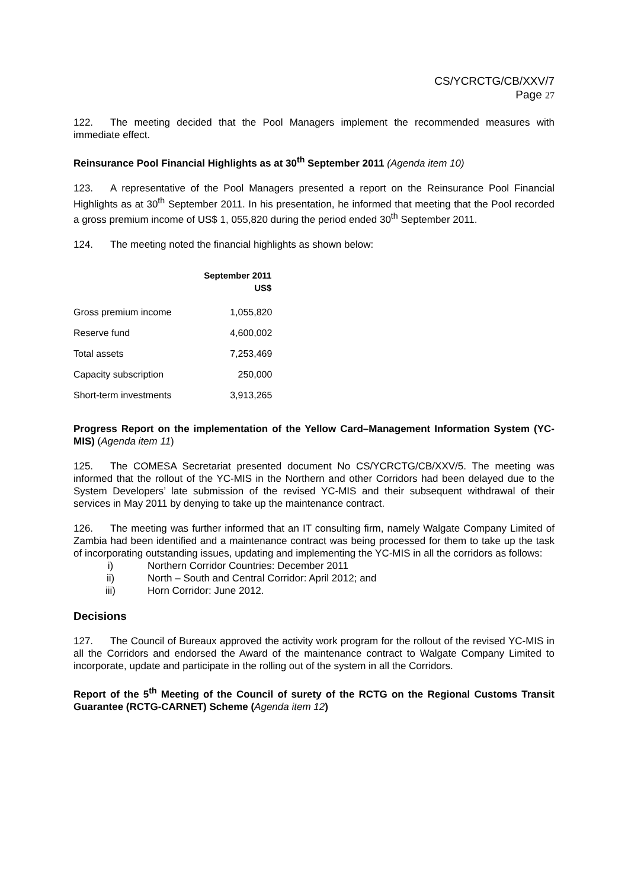CS/YCRCTG/CB/XXV/7
Page 27
122. The meeting decided that the Pool Managers implement the recommended measures with immediate effect.
Reinsurance Pool Financial Highlights as at 30<sup>th</sup> September 2011 (Agenda item 10)
123. A representative of the Pool Managers presented a report on the Reinsurance Pool Financial Highlights as at 30<sup>th</sup> September 2011. In his presentation, he informed that meeting that the Pool recorded a gross premium income of US$ 1, 055,820 during the period ended 30<sup>th</sup> September 2011.
124. The meeting noted the financial highlights as shown below:
| September 2011 US$ | |
| --- | --- |
| Gross premium income | 1,055,820 |
| Reserve fund | 4,600,002 |
| Total assets | 7,253,469 |
| Capacity subscription | 250,000 |
| Short-term investments | 3,913,265 |
Progress Report on the implementation of the Yellow Card–Management Information System (YC-MIS) (Agenda item 11)
125. The COMESA Secretariat presented document No CS/YCRCTG/CB/XXV/5. The meeting was informed that the rollout of the YC-MIS in the Northern and other Corridors had been delayed due to the System Developers’ late submission of the revised YC-MIS and their subsequent withdrawal of their services in May 2011 by denying to take up the maintenance contract.
126. The meeting was further informed that an IT consulting firm, namely Walgate Company Limited of Zambia had been identified and a maintenance contract was being processed for them to take up the task of incorporating outstanding issues, updating and implementing the YC-MIS in all the corridors as follows:
i) Northern Corridor Countries: December 2011
ii) North – South and Central Corridor: April 2012; and
iii) Horn Corridor: June 2012.
Decisions
127. The Council of Bureaux approved the activity work program for the rollout of the revised YC-MIS in all the Corridors and endorsed the Award of the maintenance contract to Walgate Company Limited to incorporate, update and participate in the rolling out of the system in all the Corridors.
Report of the 5<sup>th</sup> Meeting of the Council of surety of the RCTG on the Regional Customs Transit Guarantee (RCTG-CARNET) Scheme (Agenda item 12)